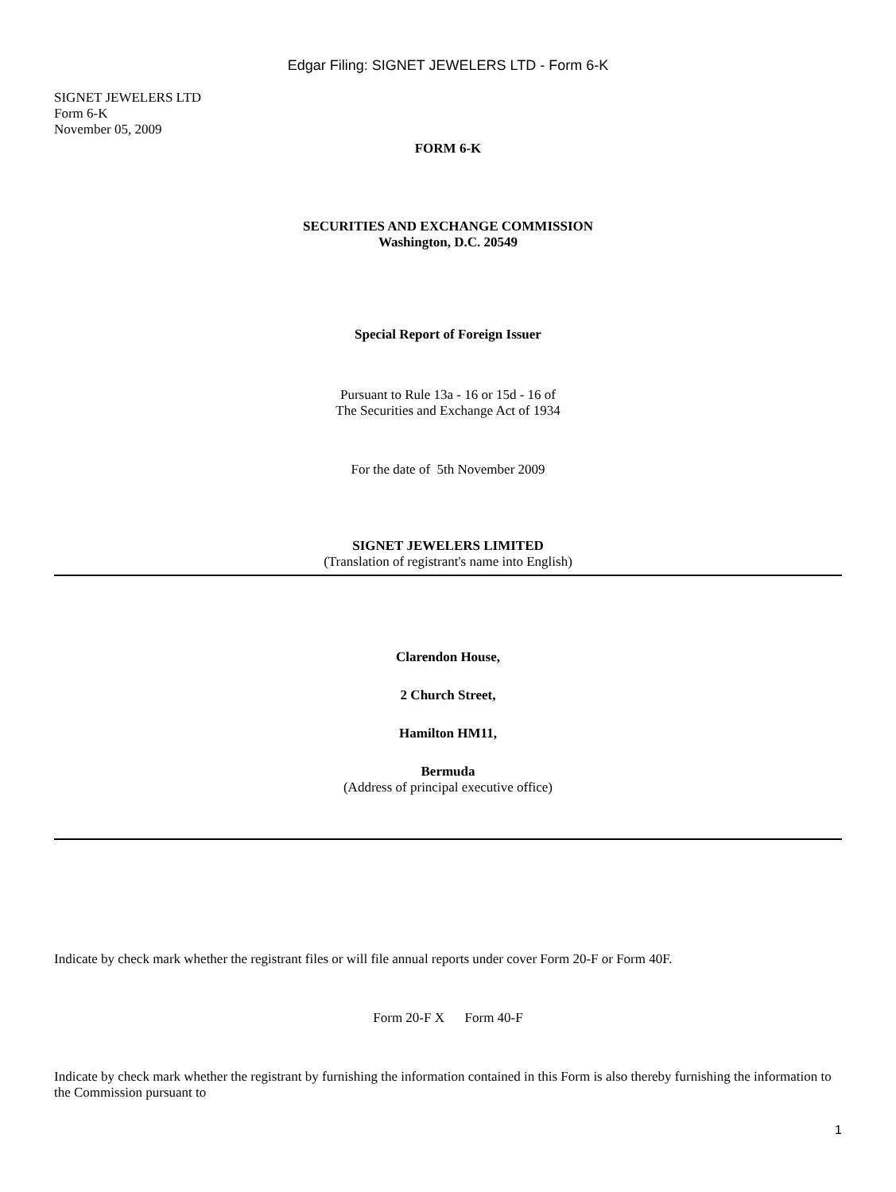Edgar Filing: SIGNET JEWELERS LTD - Form 6-K
SIGNET JEWELERS LTD
Form 6-K
November 05, 2009
FORM 6-K
SECURITIES AND EXCHANGE COMMISSION
Washington, D.C. 20549
Special Report of Foreign Issuer
Pursuant to Rule 13a - 16 or 15d - 16 of
The Securities and Exchange Act of 1934
For the date of 5th November 2009
SIGNET JEWELERS LIMITED
(Translation of registrant's name into English)
Clarendon House,
2 Church Street,
Hamilton HM11,
Bermuda
(Address of principal executive office)
Indicate by check mark whether the registrant files or will file annual reports under cover Form 20-F or Form 40F.
Form 20-F X Form 40-F
Indicate by check mark whether the registrant by furnishing the information contained in this Form is also thereby furnishing the information to the Commission pursuant to
1